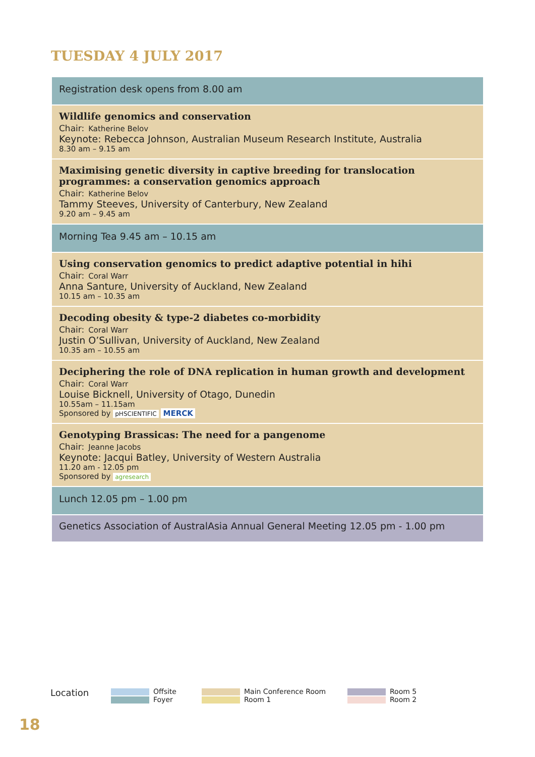TUESDAY 4 JULY 2017
Registration desk opens from 8.00 am
Wildlife genomics and conservation
Chair: Katherine Belov
Keynote: Rebecca Johnson, Australian Museum Research Institute, Australia
8.30 am – 9.15 am
Maximising genetic diversity in captive breeding for translocation programmes: a conservation genomics approach
Chair: Katherine Belov
Tammy Steeves, University of Canterbury, New Zealand
9.20 am – 9.45 am
Morning Tea 9.45 am – 10.15 am
Using conservation genomics to predict adaptive potential in hihi
Chair: Coral Warr
Anna Santure, University of Auckland, New Zealand
10.15 am – 10.35 am
Decoding obesity & type-2 diabetes co-morbidity
Chair: Coral Warr
Justin O’Sullivan, University of Auckland, New Zealand
10.35 am – 10.55 am
Deciphering the role of DNA replication in human growth and development
Chair: Coral Warr
Louise Bicknell, University of Otago, Dunedin
10.55am – 11.15am
Sponsored by pHSCIENTIFIC MERCK
Genotyping Brassicas: The need for a pangenome
Chair: Jeanne Jacobs
Keynote: Jacqui Batley, University of Western Australia
11.20 am - 12.05 pm
Sponsored by agresearch
Lunch 12.05 pm – 1.00 pm
Genetics Association of AustralAsia Annual General Meeting 12.05 pm - 1.00 pm
Location
Offsite
Foyer
Main Conference Room
Room 1
Room 5
Room 2
18